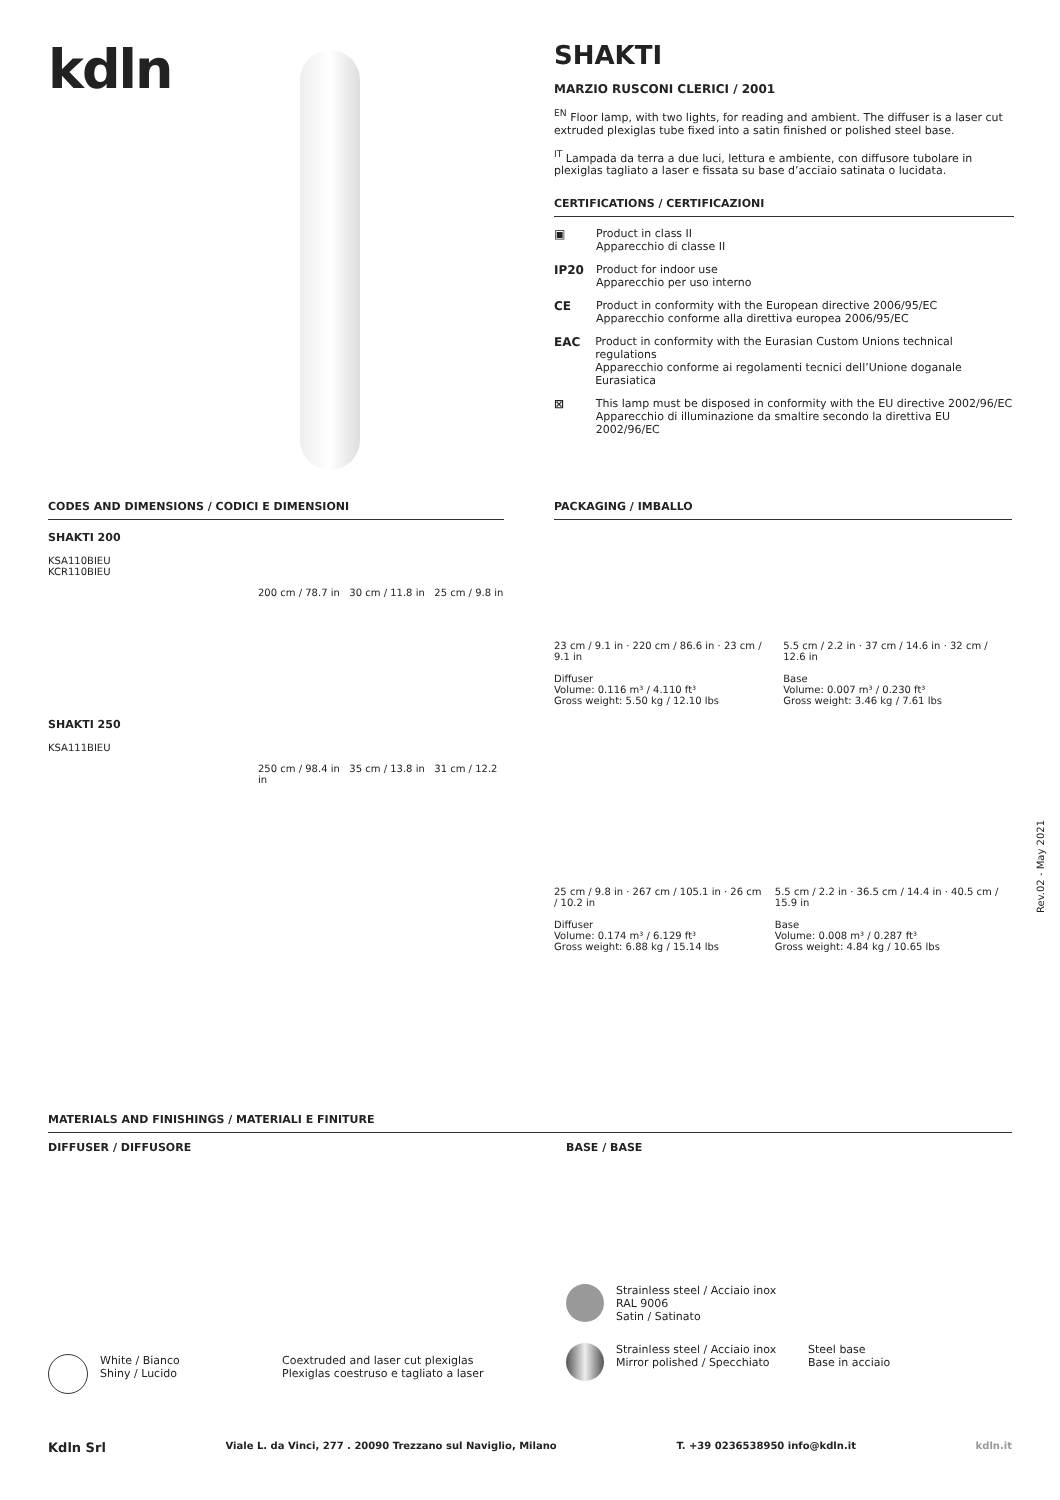kdln
SHAKTI
MARZIO RUSCONI CLERICI / 2001
<sup>EN</sup> Floor lamp, with two lights, for reading and ambient. The diffuser is a laser cut extruded plexiglas tube fixed into a satin finished or polished steel base.
<sup>IT</sup> Lampada da terra a due luci, lettura e ambiente, con diffusore tubolare in plexiglas tagliato a laser e fissata su base d’acciaio satinata o lucidata.
CERTIFICATIONS / CERTIFICAZIONI
▣ Product in class II
Apparecchio di classe II
IP20 Product for indoor use
Apparecchio per uso interno
CE Product in conformity with the European directive 2006/95/EC
Apparecchio conforme alla direttiva europea 2006/95/EC
EAC Product in conformity with the Eurasian Custom Unions technical regulations
Apparecchio conforme ai regolamenti tecnici dell’Unione doganale Eurasiatica
⊠ This lamp must be disposed in conformity with the EU directive 2002/96/EC
Apparecchio di illuminazione da smaltire secondo la direttiva EU 2002/96/EC
CODES AND DIMENSIONS / CODICI E DIMENSIONI
SHAKTI 200
KSA110BIEU
KCR110BIEU
200 cm / 78.7 in 30 cm / 11.8 in 25 cm / 9.8 in
SHAKTI 250
KSA111BIEU
250 cm / 98.4 in 35 cm / 13.8 in 31 cm / 12.2 in
PACKAGING / IMBALLO
23 cm / 9.1 in · 220 cm / 86.6 in · 23 cm / 9.1 in
Diffuser
Volume: 0.116 m³ / 4.110 ft³
Gross weight: 5.50 kg / 12.10 lbs
5.5 cm / 2.2 in · 37 cm / 14.6 in · 32 cm / 12.6 in
Base
Volume: 0.007 m³ / 0.230 ft³
Gross weight: 3.46 kg / 7.61 lbs
25 cm / 9.8 in · 267 cm / 105.1 in · 26 cm / 10.2 in
Diffuser
Volume: 0.174 m³ / 6.129 ft³
Gross weight: 6.88 kg / 15.14 lbs
5.5 cm / 2.2 in · 36.5 cm / 14.4 in · 40.5 cm / 15.9 in
Base
Volume: 0.008 m³ / 0.287 ft³
Gross weight: 4.84 kg / 10.65 lbs
MATERIALS AND FINISHINGS / MATERIALI E FINITURE
DIFFUSER / DIFFUSORE
White / Bianco
Shiny / Lucido
Coextruded and laser cut plexiglas
Plexiglas coestruso e tagliato a laser
BASE / BASE
Strainless steel / Acciaio inox
RAL 9006
Satin / Satinato
Strainless steel / Acciaio inox
Mirror polished / Specchiato
Steel base
Base in acciaio
Rev.02 - May 2021
Kdln Srl Viale L. da Vinci, 277 . 20090 Trezzano sul Naviglio, Milano T. +39 0236538950 info@kdln.it kdln.it